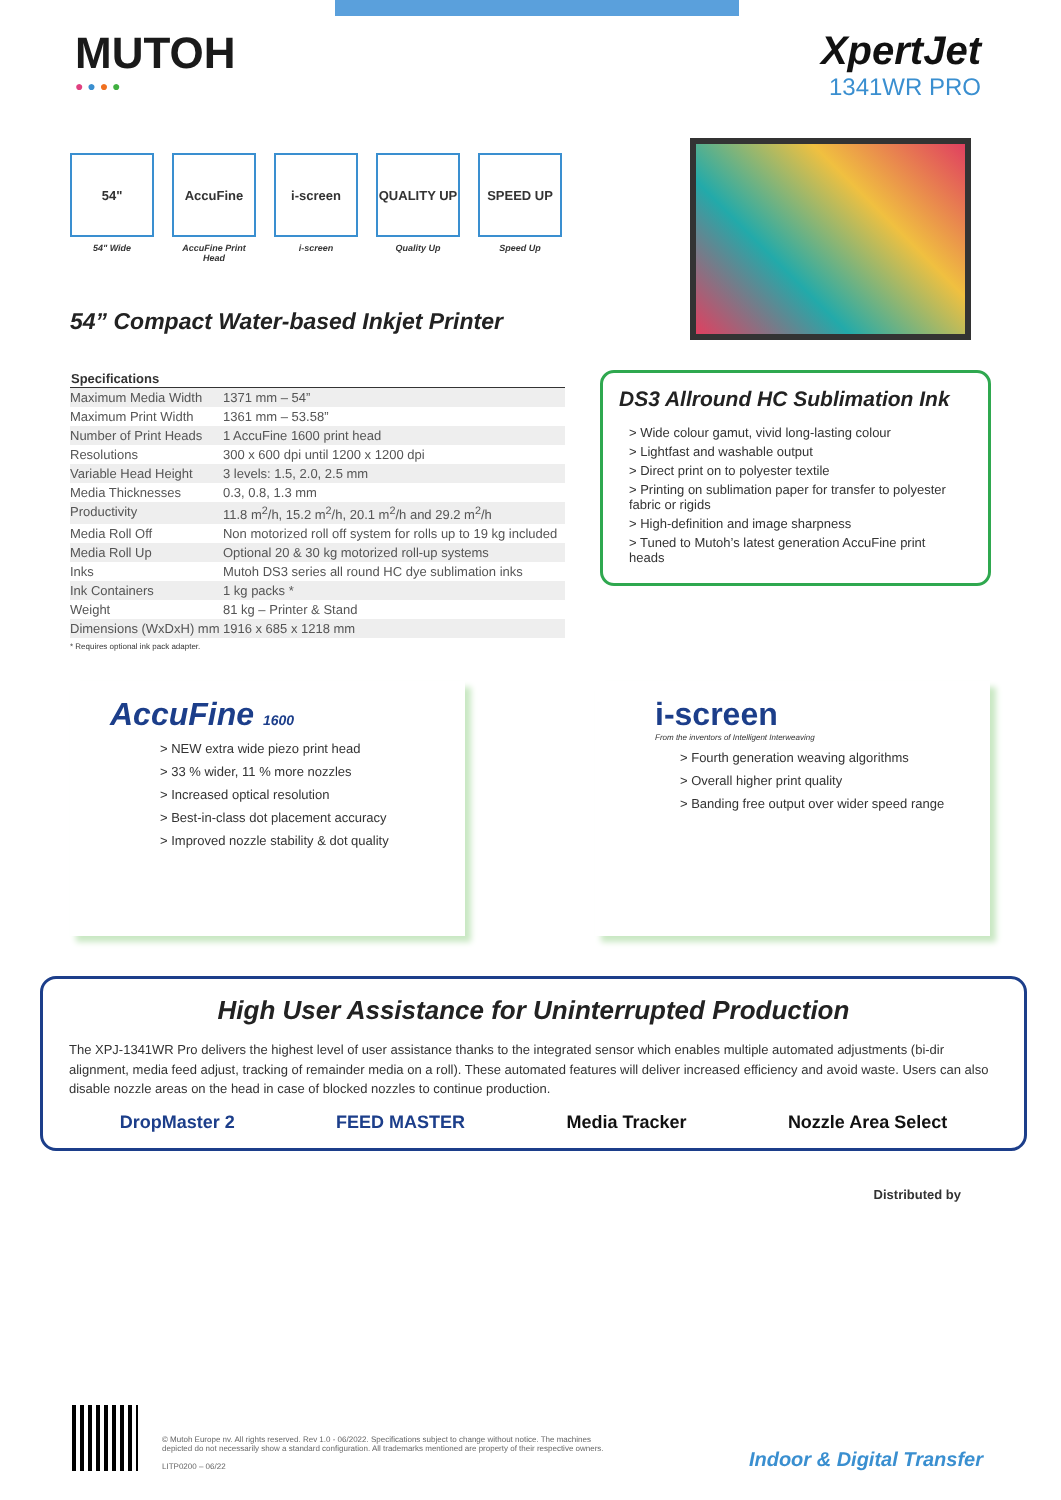MUTOH
● ● ● ●
XpertJet
1341WR PRO
54"
54" Wide
AccuFine
AccuFine Print Head
i-screen
i-screen
QUALITY UP
Quality Up
SPEED UP
Speed Up
54” Compact Water-based Inkjet Printer
| Specifications | |
| --- | --- |
| Maximum Media Width | 1371 mm – 54” |
| Maximum Print Width | 1361 mm – 53.58” |
| Number of Print Heads | 1 AccuFine 1600 print head |
| Resolutions | 300 x 600 dpi until 1200 x 1200 dpi |
| Variable Head Height | 3 levels: 1.5, 2.0, 2.5 mm |
| Media Thicknesses | 0.3, 0.8, 1.3 mm |
| Productivity | 11.8 m<sup>2</sup>/h, 15.2 m<sup>2</sup>/h, 20.1 m<sup>2</sup>/h and 29.2 m<sup>2</sup>/h |
| Media Roll Off | Non motorized roll off system for rolls up to 19 kg included |
| Media Roll Up | Optional 20 & 30 kg motorized roll-up systems |
| Inks | Mutoh DS3 series all round HC dye sublimation inks |
| Ink Containers | 1 kg packs * |
| Weight | 81 kg – Printer & Stand |
| Dimensions (WxDxH) mm | 1916 x 685 x 1218 mm |
* Requires optional ink pack adapter.
DS3 Allround HC Sublimation Ink
> Wide colour gamut, vivid long-lasting colour
> Lightfast and washable output
> Direct print on to polyester textile
> Printing on sublimation paper for transfer to polyester fabric or rigids
> High-definition and image sharpness
> Tuned to Mutoh’s latest generation AccuFine print heads
AccuFine 1600
> NEW extra wide piezo print head
> 33 % wider, 11 % more nozzles
> Increased optical resolution
> Best-in-class dot placement accuracy
> Improved nozzle stability & dot quality
i-screen
From the inventors of Intelligent Interweaving
> Fourth generation weaving algorithms
> Overall higher print quality
> Banding free output over wider speed range
High User Assistance for Uninterrupted Production
The XPJ-1341WR Pro delivers the highest level of user assistance thanks to the integrated sensor which enables multiple automated adjustments (bi-dir alignment, media feed adjust, tracking of remainder media on a roll). These automated features will deliver increased efficiency and avoid waste. Users can also disable nozzle areas on the head in case of blocked nozzles to continue production.
DropMaster 2 FEED MASTER Media Tracker Nozzle Area Select
Distributed by
© Mutoh Europe nv. All rights reserved. Rev 1.0 - 06/2022. Specifications subject to change without notice. The machines depicted do not necessarily show a standard configuration. All trademarks mentioned are property of their respective owners.
LITP0200 – 06/22
Indoor & Digital Transfer